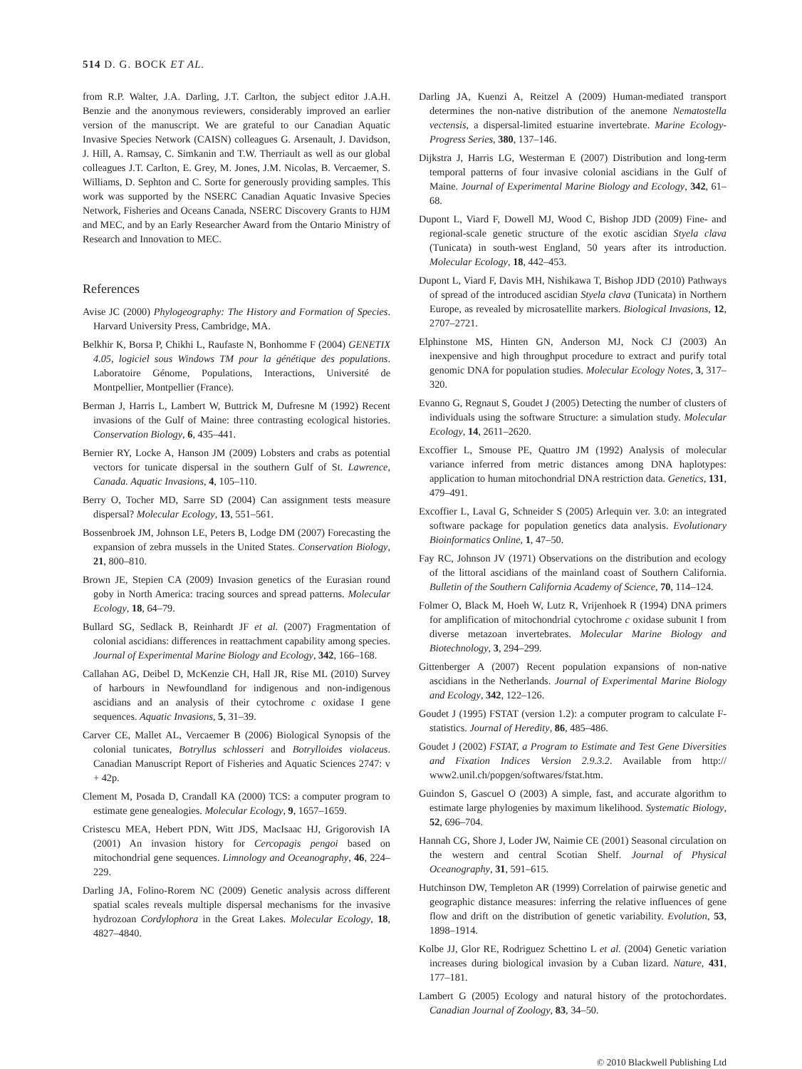514 D. G. BOCK ET AL.
from R.P. Walter, J.A. Darling, J.T. Carlton, the subject editor J.A.H. Benzie and the anonymous reviewers, considerably improved an earlier version of the manuscript. We are grateful to our Canadian Aquatic Invasive Species Network (CAISN) colleagues G. Arsenault, J. Davidson, J. Hill, A. Ramsay, C. Simkanin and T.W. Therriault as well as our global colleagues J.T. Carlton, E. Grey, M. Jones, J.M. Nicolas, B. Vercaemer, S. Williams, D. Sephton and C. Sorte for generously providing samples. This work was supported by the NSERC Canadian Aquatic Invasive Species Network, Fisheries and Oceans Canada, NSERC Discovery Grants to HJM and MEC, and by an Early Researcher Award from the Ontario Ministry of Research and Innovation to MEC.
References
Avise JC (2000) Phylogeography: The History and Formation of Species. Harvard University Press, Cambridge, MA.
Belkhir K, Borsa P, Chikhi L, Raufaste N, Bonhomme F (2004) GENETIX 4.05, logiciel sous Windows TM pour la génétique des populations. Laboratoire Génome, Populations, Interactions, Université de Montpellier, Montpellier (France).
Berman J, Harris L, Lambert W, Buttrick M, Dufresne M (1992) Recent invasions of the Gulf of Maine: three contrasting ecological histories. Conservation Biology, 6, 435–441.
Bernier RY, Locke A, Hanson JM (2009) Lobsters and crabs as potential vectors for tunicate dispersal in the southern Gulf of St. Lawrence, Canada. Aquatic Invasions, 4, 105–110.
Berry O, Tocher MD, Sarre SD (2004) Can assignment tests measure dispersal? Molecular Ecology, 13, 551–561.
Bossenbroek JM, Johnson LE, Peters B, Lodge DM (2007) Forecasting the expansion of zebra mussels in the United States. Conservation Biology, 21, 800–810.
Brown JE, Stepien CA (2009) Invasion genetics of the Eurasian round goby in North America: tracing sources and spread patterns. Molecular Ecology, 18, 64–79.
Bullard SG, Sedlack B, Reinhardt JF et al. (2007) Fragmentation of colonial ascidians: differences in reattachment capability among species. Journal of Experimental Marine Biology and Ecology, 342, 166–168.
Callahan AG, Deibel D, McKenzie CH, Hall JR, Rise ML (2010) Survey of harbours in Newfoundland for indigenous and non-indigenous ascidians and an analysis of their cytochrome c oxidase I gene sequences. Aquatic Invasions, 5, 31–39.
Carver CE, Mallet AL, Vercaemer B (2006) Biological Synopsis of the colonial tunicates, Botryllus schlosseri and Botrylloides violaceus. Canadian Manuscript Report of Fisheries and Aquatic Sciences 2747: v + 42p.
Clement M, Posada D, Crandall KA (2000) TCS: a computer program to estimate gene genealogies. Molecular Ecology, 9, 1657–1659.
Cristescu MEA, Hebert PDN, Witt JDS, MacIsaac HJ, Grigorovish IA (2001) An invasion history for Cercopagis pengoi based on mitochondrial gene sequences. Limnology and Oceanography, 46, 224–229.
Darling JA, Folino-Rorem NC (2009) Genetic analysis across different spatial scales reveals multiple dispersal mechanisms for the invasive hydrozoan Cordylophora in the Great Lakes. Molecular Ecology, 18, 4827–4840.
Darling JA, Kuenzi A, Reitzel A (2009) Human-mediated transport determines the non-native distribution of the anemone Nematostella vectensis, a dispersal-limited estuarine invertebrate. Marine Ecology-Progress Series, 380, 137–146.
Dijkstra J, Harris LG, Westerman E (2007) Distribution and long-term temporal patterns of four invasive colonial ascidians in the Gulf of Maine. Journal of Experimental Marine Biology and Ecology, 342, 61–68.
Dupont L, Viard F, Dowell MJ, Wood C, Bishop JDD (2009) Fine- and regional-scale genetic structure of the exotic ascidian Styela clava (Tunicata) in south-west England, 50 years after its introduction. Molecular Ecology, 18, 442–453.
Dupont L, Viard F, Davis MH, Nishikawa T, Bishop JDD (2010) Pathways of spread of the introduced ascidian Styela clava (Tunicata) in Northern Europe, as revealed by microsatellite markers. Biological Invasions, 12, 2707–2721.
Elphinstone MS, Hinten GN, Anderson MJ, Nock CJ (2003) An inexpensive and high throughput procedure to extract and purify total genomic DNA for population studies. Molecular Ecology Notes, 3, 317–320.
Evanno G, Regnaut S, Goudet J (2005) Detecting the number of clusters of individuals using the software Structure: a simulation study. Molecular Ecology, 14, 2611–2620.
Excoffier L, Smouse PE, Quattro JM (1992) Analysis of molecular variance inferred from metric distances among DNA haplotypes: application to human mitochondrial DNA restriction data. Genetics, 131, 479–491.
Excoffier L, Laval G, Schneider S (2005) Arlequin ver. 3.0: an integrated software package for population genetics data analysis. Evolutionary Bioinformatics Online, 1, 47–50.
Fay RC, Johnson JV (1971) Observations on the distribution and ecology of the littoral ascidians of the mainland coast of Southern California. Bulletin of the Southern California Academy of Science, 70, 114–124.
Folmer O, Black M, Hoeh W, Lutz R, Vrijenhoek R (1994) DNA primers for amplification of mitochondrial cytochrome c oxidase subunit I from diverse metazoan invertebrates. Molecular Marine Biology and Biotechnology, 3, 294–299.
Gittenberger A (2007) Recent population expansions of non-native ascidians in the Netherlands. Journal of Experimental Marine Biology and Ecology, 342, 122–126.
Goudet J (1995) FSTAT (version 1.2): a computer program to calculate F-statistics. Journal of Heredity, 86, 485–486.
Goudet J (2002) FSTAT, a Program to Estimate and Test Gene Diversities and Fixation Indices Version 2.9.3.2. Available from http:// www2.unil.ch/popgen/softwares/fstat.htm.
Guindon S, Gascuel O (2003) A simple, fast, and accurate algorithm to estimate large phylogenies by maximum likelihood. Systematic Biology, 52, 696–704.
Hannah CG, Shore J, Loder JW, Naimie CE (2001) Seasonal circulation on the western and central Scotian Shelf. Journal of Physical Oceanography, 31, 591–615.
Hutchinson DW, Templeton AR (1999) Correlation of pairwise genetic and geographic distance measures: inferring the relative influences of gene flow and drift on the distribution of genetic variability. Evolution, 53, 1898–1914.
Kolbe JJ, Glor RE, Rodriguez Schettino L et al. (2004) Genetic variation increases during biological invasion by a Cuban lizard. Nature, 431, 177–181.
Lambert G (2005) Ecology and natural history of the protochordates. Canadian Journal of Zoology, 83, 34–50.
© 2010 Blackwell Publishing Ltd